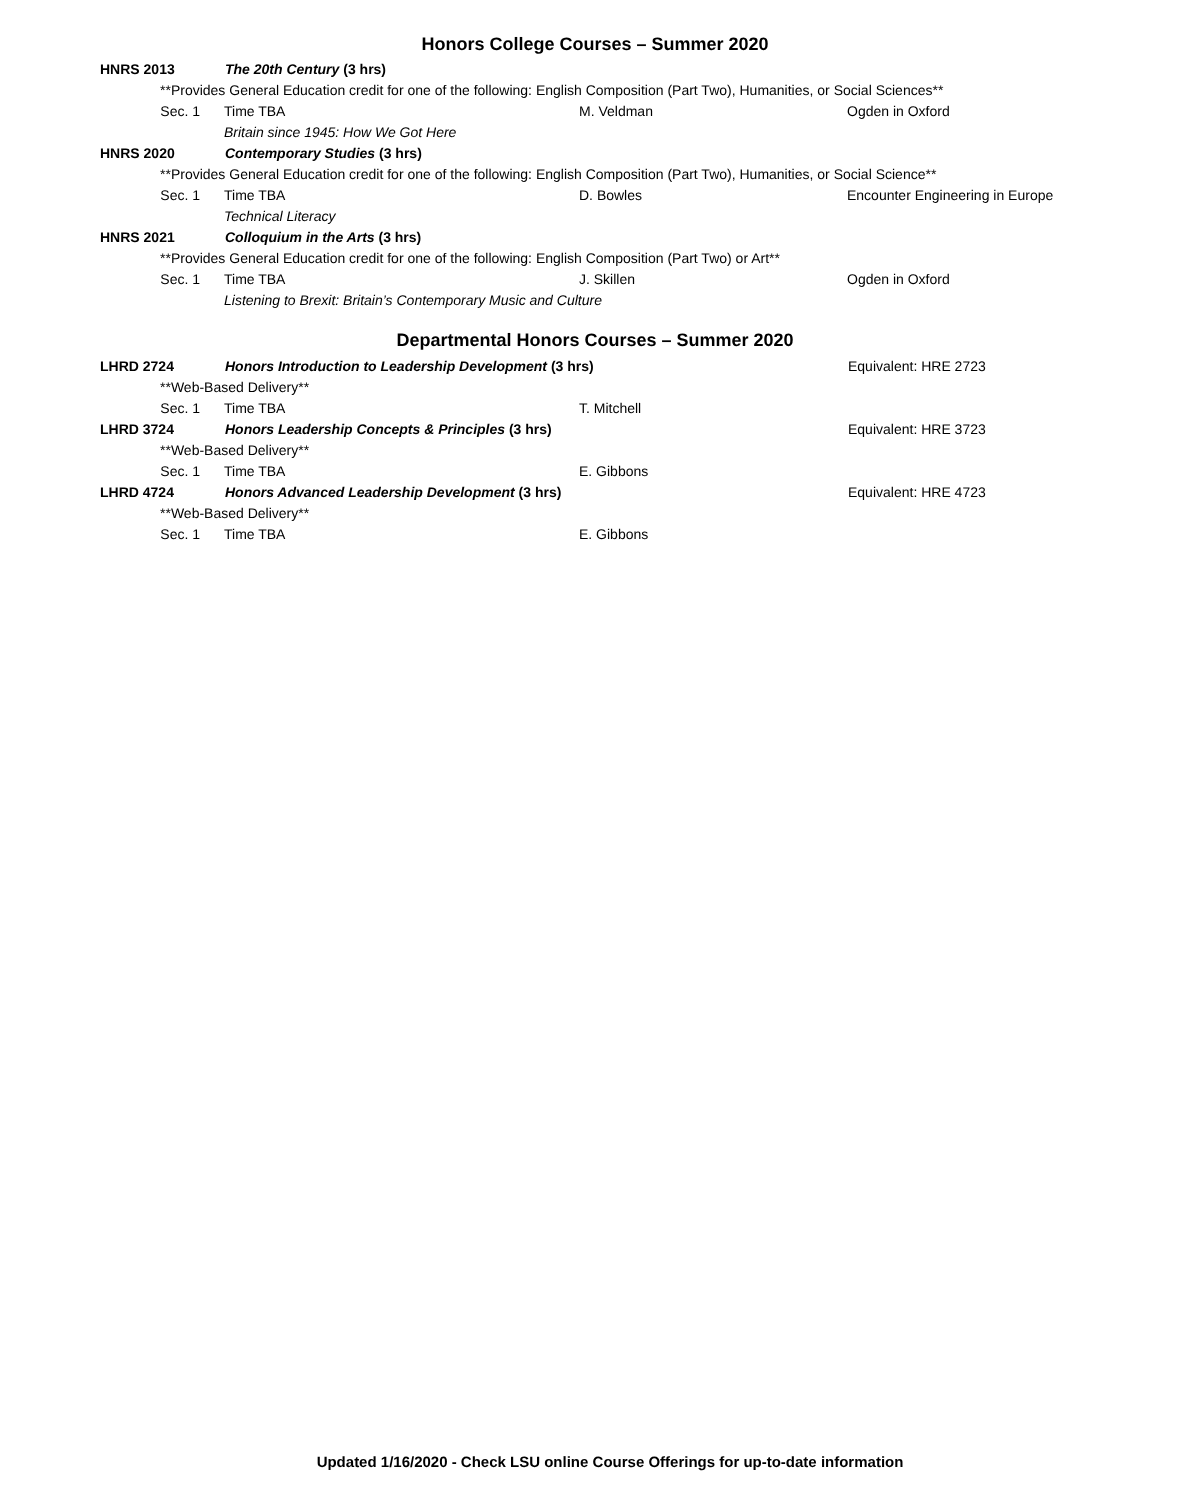Honors College Courses – Summer 2020
HNRS 2013 The 20th Century (3 hrs)
**Provides General Education credit for one of the following: English Composition (Part Two), Humanities, or Social Sciences**
Sec. 1 Time TBA M. Veldman Ogden in Oxford
Britain since 1945: How We Got Here
HNRS 2020 Contemporary Studies (3 hrs)
**Provides General Education credit for one of the following: English Composition (Part Two), Humanities, or Social Science**
Sec. 1 Time TBA D. Bowles Encounter Engineering in Europe
Technical Literacy
HNRS 2021 Colloquium in the Arts (3 hrs)
**Provides General Education credit for one of the following: English Composition (Part Two) or Art**
Sec. 1 Time TBA J. Skillen Ogden in Oxford
Listening to Brexit: Britain’s Contemporary Music and Culture
Departmental Honors Courses – Summer 2020
LHRD 2724 Honors Introduction to Leadership Development (3 hrs) Equivalent: HRE 2723
**Web-Based Delivery**
Sec. 1 Time TBA T. Mitchell
LHRD 3724 Honors Leadership Concepts & Principles (3 hrs) Equivalent: HRE 3723
**Web-Based Delivery**
Sec. 1 Time TBA E. Gibbons
LHRD 4724 Honors Advanced Leadership Development (3 hrs) Equivalent: HRE 4723
**Web-Based Delivery**
Sec. 1 Time TBA E. Gibbons
Updated 1/16/2020 - Check LSU online Course Offerings for up-to-date information